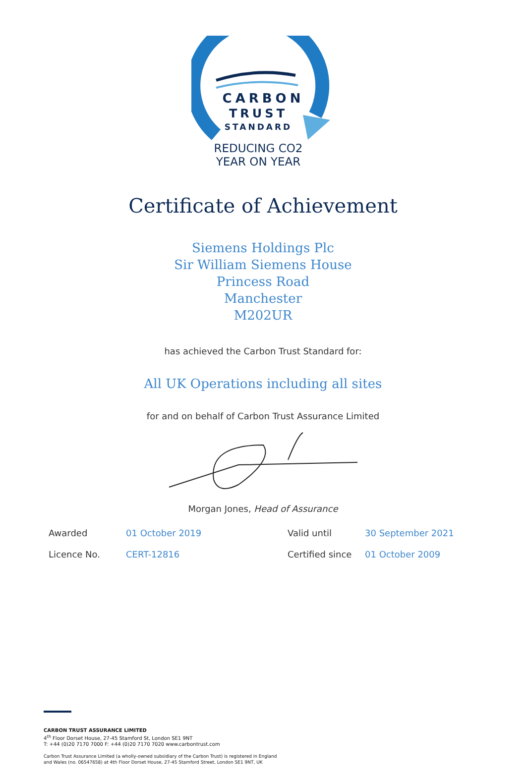CARBON
TRUST
STANDARD
REDUCING CO2
YEAR ON YEAR
Certificate of Achievement
Siemens Holdings Plc
Sir William Siemens House
Princess Road
Manchester
M202UR
has achieved the Carbon Trust Standard for:
All UK Operations including all sites
for and on behalf of Carbon Trust Assurance Limited
Morgan Jones, Head of Assurance
| Awarded | 01 October 2019 | Valid until | 30 September 2021 |
| Licence No. | CERT-12816 | Certified since | 01 October 2009 |
CARBON TRUST ASSURANCE LIMITED
4<sup>th</sup> Floor Dorset House, 27-45 Stamford St, London SE1 9NT
T: +44 (0)20 7170 7000 F: +44 (0)20 7170 7020 www.carbontrust.com
Carbon Trust Assurance Limited (a wholly-owned subsidiary of the Carbon Trust) is registered in England
and Wales (no. 06547658) at 4th Floor Dorset House, 27-45 Stamford Street, London SE1 9NT, UK